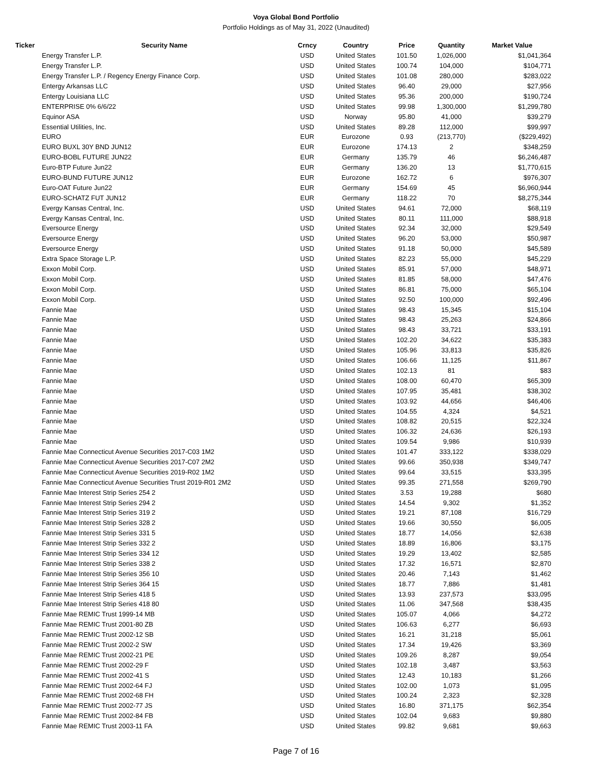Voya Global Bond Portfolio
Portfolio Holdings as of May 31, 2022 (Unaudited)
| Ticker | Security Name | Crncy | Country | Price | Quantity | Market Value |
| --- | --- | --- | --- | --- | --- | --- |
| | Energy Transfer L.P. | USD | United States | 101.50 | 1,026,000 | $1,041,364 |
| | Energy Transfer L.P. | USD | United States | 100.74 | 104,000 | $104,771 |
| | Energy Transfer L.P. / Regency Energy Finance Corp. | USD | United States | 101.08 | 280,000 | $283,022 |
| | Entergy Arkansas LLC | USD | United States | 96.40 | 29,000 | $27,956 |
| | Entergy Louisiana LLC | USD | United States | 95.36 | 200,000 | $190,724 |
| | ENTERPRISE 0% 6/6/22 | USD | United States | 99.98 | 1,300,000 | $1,299,780 |
| | Equinor ASA | USD | Norway | 95.80 | 41,000 | $39,279 |
| | Essential Utilities, Inc. | USD | United States | 89.28 | 112,000 | $99,997 |
| | EURO | EUR | Eurozone | 0.93 | (213,770) | ($229,492) |
| | EURO BUXL 30Y BND JUN12 | EUR | Eurozone | 174.13 | 2 | $348,259 |
| | EURO-BOBL FUTURE JUN22 | EUR | Germany | 135.79 | 46 | $6,246,487 |
| | Euro-BTP Future Jun22 | EUR | Germany | 136.20 | 13 | $1,770,615 |
| | EURO-BUND FUTURE JUN12 | EUR | Eurozone | 162.72 | 6 | $976,307 |
| | Euro-OAT Future Jun22 | EUR | Germany | 154.69 | 45 | $6,960,944 |
| | EURO-SCHATZ FUT JUN12 | EUR | Germany | 118.22 | 70 | $8,275,344 |
| | Evergy Kansas Central, Inc. | USD | United States | 94.61 | 72,000 | $68,119 |
| | Evergy Kansas Central, Inc. | USD | United States | 80.11 | 111,000 | $88,918 |
| | Eversource Energy | USD | United States | 92.34 | 32,000 | $29,549 |
| | Eversource Energy | USD | United States | 96.20 | 53,000 | $50,987 |
| | Eversource Energy | USD | United States | 91.18 | 50,000 | $45,589 |
| | Extra Space Storage L.P. | USD | United States | 82.23 | 55,000 | $45,229 |
| | Exxon Mobil Corp. | USD | United States | 85.91 | 57,000 | $48,971 |
| | Exxon Mobil Corp. | USD | United States | 81.85 | 58,000 | $47,476 |
| | Exxon Mobil Corp. | USD | United States | 86.81 | 75,000 | $65,104 |
| | Exxon Mobil Corp. | USD | United States | 92.50 | 100,000 | $92,496 |
| | Fannie Mae | USD | United States | 98.43 | 15,345 | $15,104 |
| | Fannie Mae | USD | United States | 98.43 | 25,263 | $24,866 |
| | Fannie Mae | USD | United States | 98.43 | 33,721 | $33,191 |
| | Fannie Mae | USD | United States | 102.20 | 34,622 | $35,383 |
| | Fannie Mae | USD | United States | 105.96 | 33,813 | $35,826 |
| | Fannie Mae | USD | United States | 106.66 | 11,125 | $11,867 |
| | Fannie Mae | USD | United States | 102.13 | 81 | $83 |
| | Fannie Mae | USD | United States | 108.00 | 60,470 | $65,309 |
| | Fannie Mae | USD | United States | 107.95 | 35,481 | $38,302 |
| | Fannie Mae | USD | United States | 103.92 | 44,656 | $46,406 |
| | Fannie Mae | USD | United States | 104.55 | 4,324 | $4,521 |
| | Fannie Mae | USD | United States | 108.82 | 20,515 | $22,324 |
| | Fannie Mae | USD | United States | 106.32 | 24,636 | $26,193 |
| | Fannie Mae | USD | United States | 109.54 | 9,986 | $10,939 |
| | Fannie Mae Connecticut Avenue Securities 2017-C03 1M2 | USD | United States | 101.47 | 333,122 | $338,029 |
| | Fannie Mae Connecticut Avenue Securities 2017-C07 2M2 | USD | United States | 99.66 | 350,938 | $349,747 |
| | Fannie Mae Connecticut Avenue Securities 2019-R02 1M2 | USD | United States | 99.64 | 33,515 | $33,395 |
| | Fannie Mae Connecticut Avenue Securities Trust 2019-R01 2M2 | USD | United States | 99.35 | 271,558 | $269,790 |
| | Fannie Mae Interest Strip Series 254 2 | USD | United States | 3.53 | 19,288 | $680 |
| | Fannie Mae Interest Strip Series 294 2 | USD | United States | 14.54 | 9,302 | $1,352 |
| | Fannie Mae Interest Strip Series 319 2 | USD | United States | 19.21 | 87,108 | $16,729 |
| | Fannie Mae Interest Strip Series 328 2 | USD | United States | 19.66 | 30,550 | $6,005 |
| | Fannie Mae Interest Strip Series 331 5 | USD | United States | 18.77 | 14,056 | $2,638 |
| | Fannie Mae Interest Strip Series 332 2 | USD | United States | 18.89 | 16,806 | $3,175 |
| | Fannie Mae Interest Strip Series 334 12 | USD | United States | 19.29 | 13,402 | $2,585 |
| | Fannie Mae Interest Strip Series 338 2 | USD | United States | 17.32 | 16,571 | $2,870 |
| | Fannie Mae Interest Strip Series 356 10 | USD | United States | 20.46 | 7,143 | $1,462 |
| | Fannie Mae Interest Strip Series 364 15 | USD | United States | 18.77 | 7,886 | $1,481 |
| | Fannie Mae Interest Strip Series 418 5 | USD | United States | 13.93 | 237,573 | $33,095 |
| | Fannie Mae Interest Strip Series 418 80 | USD | United States | 11.06 | 347,568 | $38,435 |
| | Fannie Mae REMIC Trust 1999-14 MB | USD | United States | 105.07 | 4,066 | $4,272 |
| | Fannie Mae REMIC Trust 2001-80 ZB | USD | United States | 106.63 | 6,277 | $6,693 |
| | Fannie Mae REMIC Trust 2002-12 SB | USD | United States | 16.21 | 31,218 | $5,061 |
| | Fannie Mae REMIC Trust 2002-2 SW | USD | United States | 17.34 | 19,426 | $3,369 |
| | Fannie Mae REMIC Trust 2002-21 PE | USD | United States | 109.26 | 8,287 | $9,054 |
| | Fannie Mae REMIC Trust 2002-29 F | USD | United States | 102.18 | 3,487 | $3,563 |
| | Fannie Mae REMIC Trust 2002-41 S | USD | United States | 12.43 | 10,183 | $1,266 |
| | Fannie Mae REMIC Trust 2002-64 FJ | USD | United States | 102.00 | 1,073 | $1,095 |
| | Fannie Mae REMIC Trust 2002-68 FH | USD | United States | 100.24 | 2,323 | $2,328 |
| | Fannie Mae REMIC Trust 2002-77 JS | USD | United States | 16.80 | 371,175 | $62,354 |
| | Fannie Mae REMIC Trust 2002-84 FB | USD | United States | 102.04 | 9,683 | $9,880 |
| | Fannie Mae REMIC Trust 2003-11 FA | USD | United States | 99.82 | 9,681 | $9,663 |
Page 7 of 16